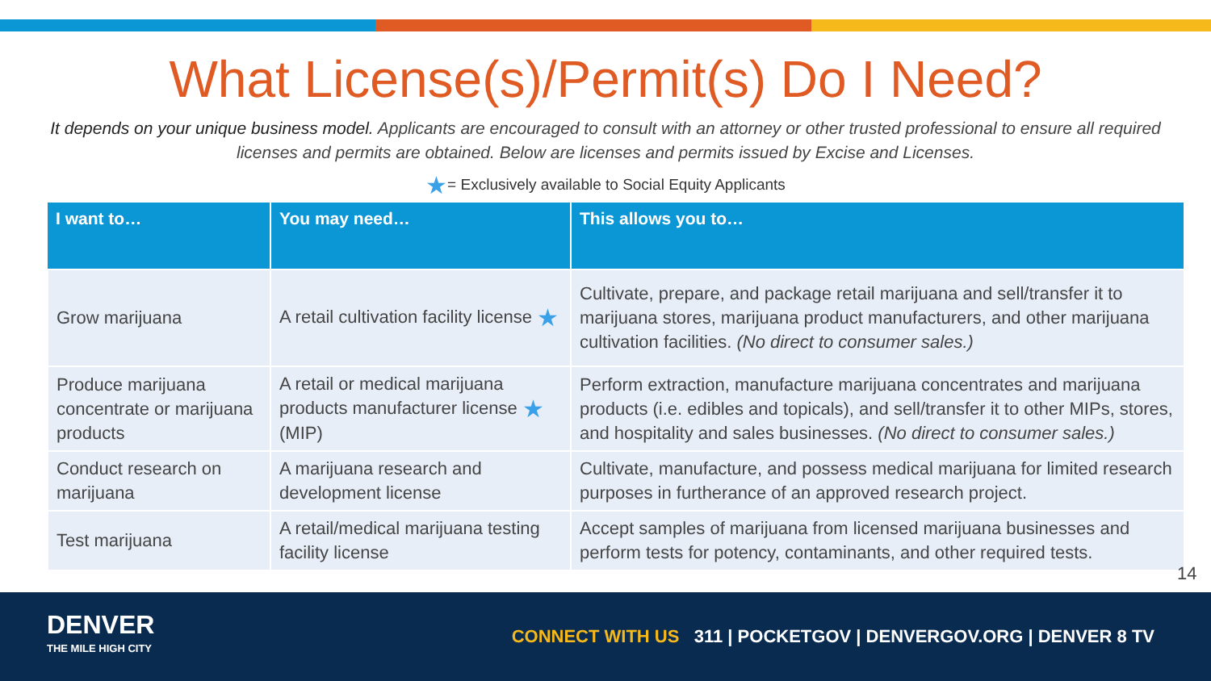What License(s)/Permit(s) Do I Need?
It depends on your unique business model. Applicants are encouraged to consult with an attorney or other trusted professional to ensure all required licenses and permits are obtained. Below are licenses and permits issued by Excise and Licenses.
★= Exclusively available to Social Equity Applicants
| I want to… | You may need… | This allows you to… |
| --- | --- | --- |
| Grow marijuana | A retail cultivation facility license ★ | Cultivate, prepare, and package retail marijuana and sell/transfer it to marijuana stores, marijuana product manufacturers, and other marijuana cultivation facilities. (No direct to consumer sales.) |
| Produce marijuana concentrate or marijuana products | A retail or medical marijuana products manufacturer license ★ (MIP) | Perform extraction, manufacture marijuana concentrates and marijuana products (i.e. edibles and topicals), and sell/transfer it to other MIPs, stores, and hospitality and sales businesses. (No direct to consumer sales.) |
| Conduct research on marijuana | A marijuana research and development license | Cultivate, manufacture, and possess medical marijuana for limited research purposes in furtherance of an approved research project. |
| Test marijuana | A retail/medical marijuana testing facility license | Accept samples of marijuana from licensed marijuana businesses and perform tests for potency, contaminants, and other required tests. |
14
DENVER
THE MILE HIGH CITY
CONNECT WITH US 311 | POCKETGOV | DENVERGOV.ORG | DENVER 8 TV